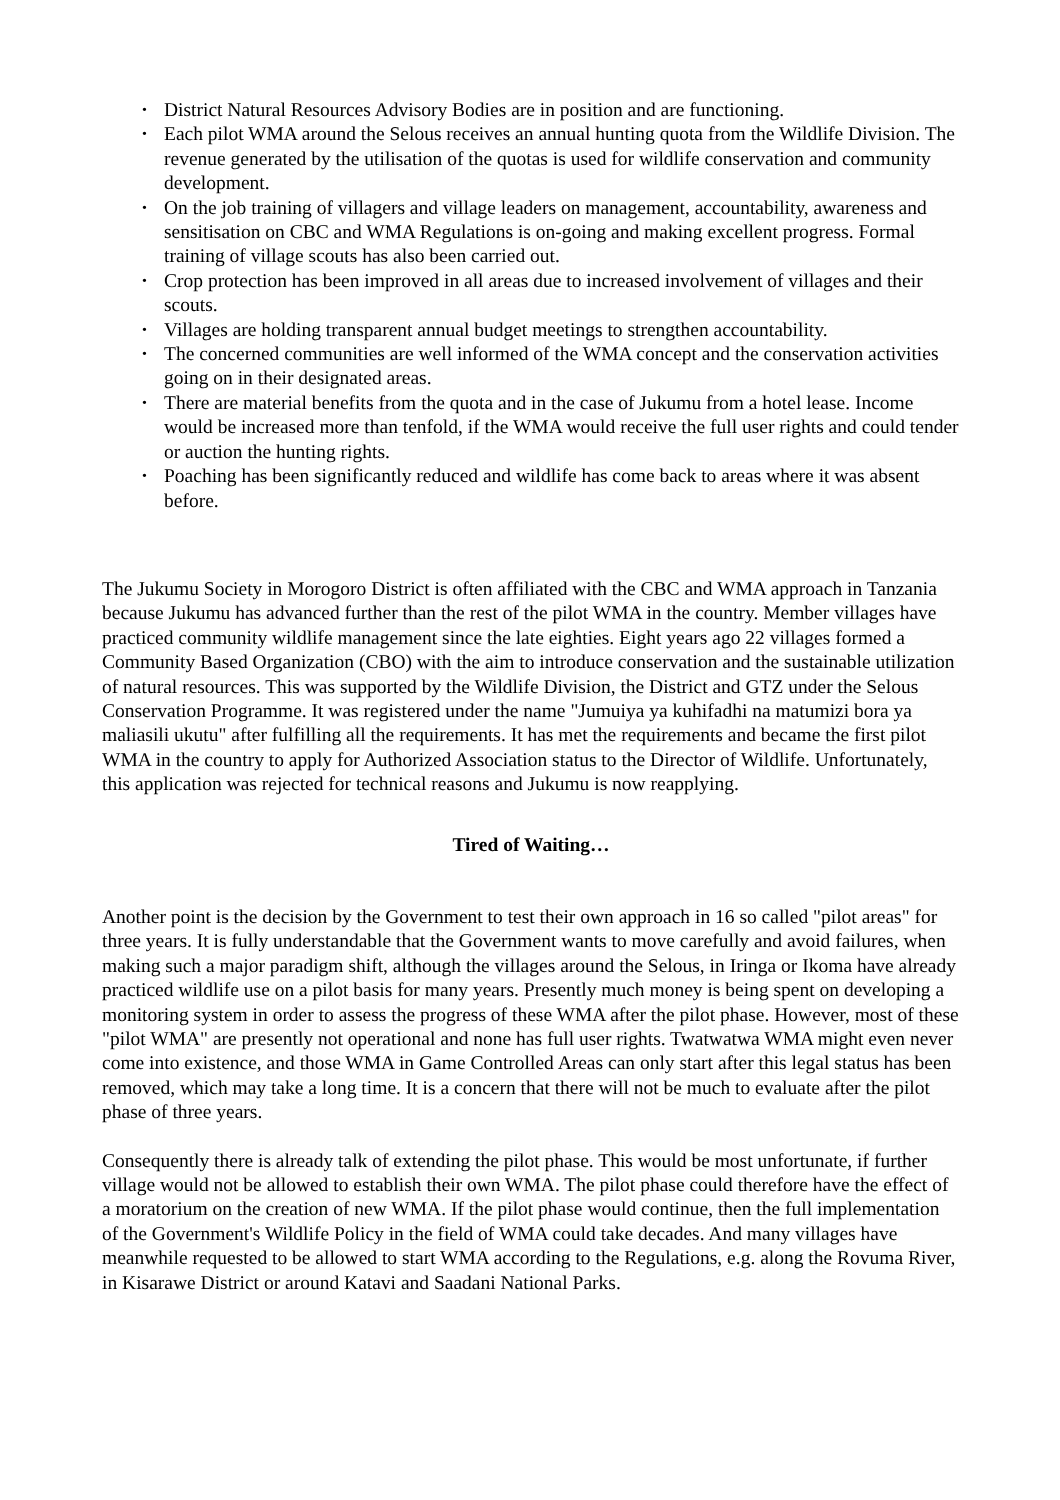• District Natural Resources Advisory Bodies are in position and are functioning.
• Each pilot WMA around the Selous receives an annual hunting quota from the Wildlife Division. The revenue generated by the utilisation of the quotas is used for wildlife conservation and community development.
• On the job training of villagers and village leaders on management, accountability, awareness and sensitisation on CBC and WMA Regulations is on-going and making excellent progress. Formal training of village scouts has also been carried out.
• Crop protection has been improved in all areas due to increased involvement of villages and their scouts.
• Villages are holding transparent annual budget meetings to strengthen accountability.
• The concerned communities are well informed of the WMA concept and the conservation activities going on in their designated areas.
• There are material benefits from the quota and in the case of Jukumu from a hotel lease. Income would be increased more than tenfold, if the WMA would receive the full user rights and could tender or auction the hunting rights.
• Poaching has been significantly reduced and wildlife has come back to areas where it was absent before.
The Jukumu Society in Morogoro District is often affiliated with the CBC and WMA approach in Tanzania because Jukumu has advanced further than the rest of the pilot WMA in the country. Member villages have practiced community wildlife management since the late eighties. Eight years ago 22 villages formed a Community Based Organization (CBO) with the aim to introduce conservation and the sustainable utilization of natural resources. This was supported by the Wildlife Division, the District and GTZ under the Selous Conservation Programme. It was registered under the name "Jumuiya ya kuhifadhi na matumizi bora ya maliasili ukutu" after fulfilling all the requirements. It has met the requirements and became the first pilot WMA in the country to apply for Authorized Association status to the Director of Wildlife. Unfortunately, this application was rejected for technical reasons and Jukumu is now reapplying.
Tired of Waiting…
Another point is the decision by the Government to test their own approach in 16 so called "pilot areas" for three years. It is fully understandable that the Government wants to move carefully and avoid failures, when making such a major paradigm shift, although the villages around the Selous, in Iringa or Ikoma have already practiced wildlife use on a pilot basis for many years. Presently much money is being spent on developing a monitoring system in order to assess the progress of these WMA after the pilot phase. However, most of these "pilot WMA" are presently not operational and none has full user rights. Twatwatwa WMA might even never come into existence, and those WMA in Game Controlled Areas can only start after this legal status has been removed, which may take a long time. It is a concern that there will not be much to evaluate after the pilot phase of three years.
Consequently there is already talk of extending the pilot phase. This would be most unfortunate, if further village would not be allowed to establish their own WMA. The pilot phase could therefore have the effect of a moratorium on the creation of new WMA. If the pilot phase would continue, then the full implementation of the Government's Wildlife Policy in the field of WMA could take decades. And many villages have meanwhile requested to be allowed to start WMA according to the Regulations, e.g. along the Rovuma River, in Kisarawe District or around Katavi and Saadani National Parks.